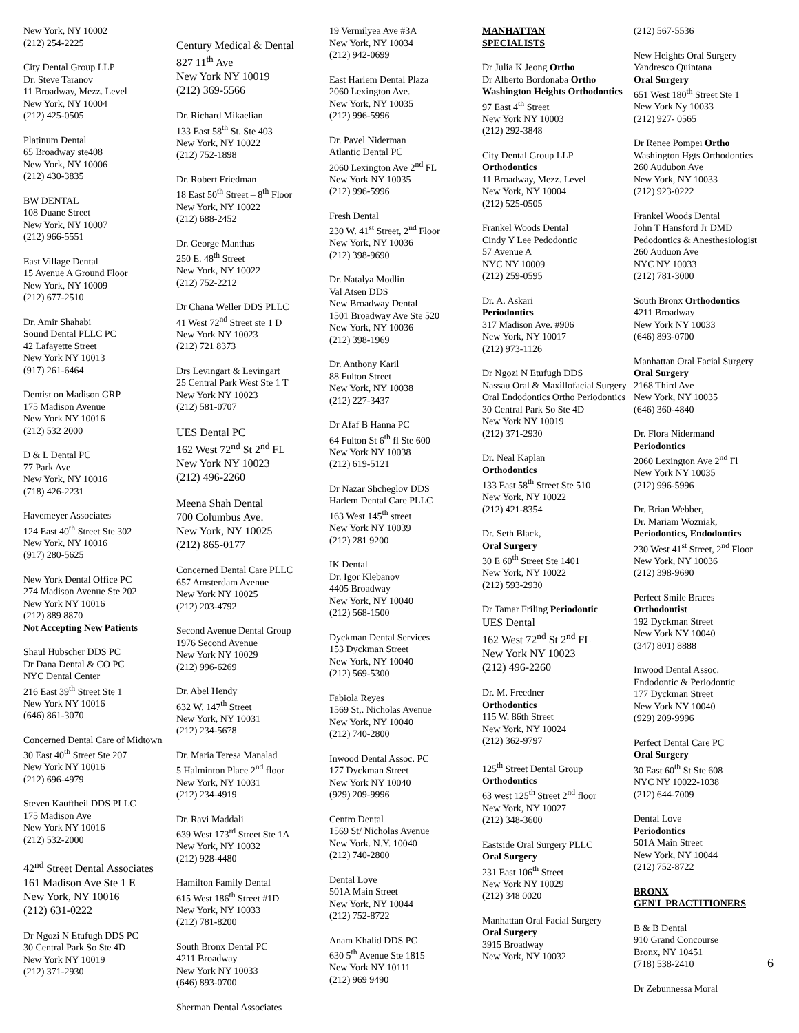New York, NY 10002
(212) 254-2225
City Dental Group LLP
Dr. Steve Taranov
11 Broadway, Mezz. Level
New York, NY 10004
(212) 425-0505
Platinum Dental
65 Broadway ste408
New York, NY 10006
(212) 430-3835
BW DENTAL
108 Duane Street
New York, NY 10007
(212) 966-5551
East Village Dental
15 Avenue A Ground Floor
New York, NY 10009
(212) 677-2510
Dr. Amir Shahabi
Sound Dental PLLC PC
42 Lafayette Street
New York NY 10013
(917) 261-6464
Dentist on Madison GRP
175 Madison Avenue
New York NY 10016
(212) 532 2000
D & L Dental PC
77 Park Ave
New York, NY 10016
(718) 426-2231
Havemeyer Associates
124 East 40<sup>th</sup> Street Ste 302
New York, NY 10016
(917) 280-5625
New York Dental Office PC
274 Madison Avenue Ste 202
New York NY 10016
(212) 889 8870
Not Accepting New Patients
Shaul Hubscher DDS PC
Dr Dana Dental & CO PC
NYC Dental Center
216 East 39<sup>th</sup> Street Ste 1
New York NY 10016
(646) 861-3070
Concerned Dental Care of Midtown
30 East 40<sup>th</sup> Street Ste 207
New York NY 10016
(212) 696-4979
Steven Kauftheil DDS PLLC
175 Madison Ave
New York NY 10016
(212) 532-2000
42<sup>nd</sup> Street Dental Associates
161 Madison Ave Ste 1 E
New York, NY 10016
(212) 631-0222
Dr Ngozi N Etufugh DDS PC
30 Central Park So Ste 4D
New York NY 10019
(212) 371-2930
Century Medical & Dental
827 11<sup>th</sup> Ave
New York NY 10019
(212) 369-5566
Dr. Richard Mikaelian
133 East 58<sup>th</sup> St. Ste 403
New York, NY 10022
(212) 752-1898
Dr. Robert Friedman
18 East 50<sup>th</sup> Street – 8<sup>th</sup> Floor
New York, NY 10022
(212) 688-2452
Dr. George Manthas
250 E. 48<sup>th</sup> Street
New York, NY 10022
(212) 752-2212
Dr Chana Weller DDS PLLC
41 West 72<sup>nd</sup> Street ste 1 D
New York NY 10023
(212) 721 8373
Drs Levingart & Levingart
25 Central Park West Ste 1 T
New York NY 10023
(212) 581-0707
UES Dental PC
162 West 72<sup>nd</sup> St 2<sup>nd</sup> FL
New York NY 10023
(212) 496-2260
Meena Shah Dental
700 Columbus Ave.
New York, NY 10025
(212) 865-0177
Concerned Dental Care PLLC
657 Amsterdam Avenue
New York NY 10025
(212) 203-4792
Second Avenue Dental Group
1976 Second Avenue
New York NY 10029
(212) 996-6269
Dr. Abel Hendy
632 W. 147<sup>th</sup> Street
New York, NY 10031
(212) 234-5678
Dr. Maria Teresa Manalad
5 Halminton Place 2<sup>nd</sup> floor
New York, NY 10031
(212) 234-4919
Dr. Ravi Maddali
639 West 173<sup>rd</sup> Street Ste 1A
New York, NY 10032
(212) 928-4480
Hamilton Family Dental
615 West 186<sup>th</sup> Street #1D
New York, NY 10033
(212) 781-8200
South Bronx Dental PC
4211 Broadway
New York NY 10033
(646) 893-0700
Sherman Dental Associates
19 Vermilyea Ave #3A
New York, NY 10034
(212) 942-0699
East Harlem Dental Plaza
2060 Lexington Ave.
New York, NY 10035
(212) 996-5996
Dr. Pavel Niderman
Atlantic Dental PC
2060 Lexington Ave 2<sup>nd</sup> FL
New York NY 10035
(212) 996-5996
Fresh Dental
230 W. 41<sup>st</sup> Street, 2<sup>nd</sup> Floor
New York, NY 10036
(212) 398-9690
Dr. Natalya Modlin
Val Atsen DDS
New Broadway Dental
1501 Broadway Ave Ste 520
New York, NY 10036
(212) 398-1969
Dr. Anthony Karil
88 Fulton Street
New York, NY 10038
(212) 227-3437
Dr Afaf B Hanna PC
64 Fulton St 6<sup>th</sup> fl Ste 600
New York NY 10038
(212) 619-5121
Dr Nazar Shcheglov DDS
Harlem Dental Care PLLC
163 West 145<sup>th</sup> street
New York NY 10039
(212) 281 9200
IK Dental
Dr. Igor Klebanov
4405 Broadway
New York, NY 10040
(212) 568-1500
Dyckman Dental Services
153 Dyckman Street
New York, NY 10040
(212) 569-5300
Fabiola Reyes
1569 St,. Nicholas Avenue
New York, NY 10040
(212) 740-2800
Inwood Dental Assoc. PC
177 Dyckman Street
New York NY 10040
(929) 209-9996
Centro Dental
1569 St/ Nicholas Avenue
New York. N.Y. 10040
(212) 740-2800
Dental Love
501A Main Street
New York, NY 10044
(212) 752-8722
Anam Khalid DDS PC
630 5<sup>th</sup> Avenue Ste 1815
New York NY 10111
(212) 969 9490
MANHATTAN
SPECIALISTS
Dr Julia K Jeong Ortho
Dr Alberto Bordonaba Ortho
Washington Heights Orthodontics
97 East 4<sup>th</sup> Street
New York NY 10003
(212) 292-3848
City Dental Group LLP
Orthodontics
11 Broadway, Mezz. Level
New York, NY 10004
(212) 525-0505
Frankel Woods Dental
Cindy Y Lee Pedodontic
57 Avenue A
NYC NY 10009
(212) 259-0595
Dr. A. Askari
Periodontics
317 Madison Ave. #906
New York, NY 10017
(212) 973-1126
Dr Ngozi N Etufugh DDS
Nassau Oral & Maxillofacial Surgery
Oral Endodontics Ortho Periodontics
30 Central Park So Ste 4D
New York NY 10019
(212) 371-2930
Dr. Neal Kaplan
Orthodontics
133 East 58<sup>th</sup> Street Ste 510
New York, NY 10022
(212) 421-8354
Dr. Seth Black,
Oral Surgery
30 E 60<sup>th</sup> Street Ste 1401
New York, NY 10022
(212) 593-2930
Dr Tamar Friling Periodontic
UES Dental
162 West 72<sup>nd</sup> St 2<sup>nd</sup> FL
New York NY 10023
(212) 496-2260
Dr. M. Freedner
Orthodontics
115 W. 86th Street
New York, NY 10024
(212) 362-9797
125<sup>th</sup> Street Dental Group
Orthodontics
63 west 125<sup>th</sup> Street 2<sup>nd</sup> floor
New York, NY 10027
(212) 348-3600
Eastside Oral Surgery PLLC
Oral Surgery
231 East 106<sup>th</sup> Street
New York NY 10029
(212) 348 0020
Manhattan Oral Facial Surgery
Oral Surgery
3915 Broadway
New York, NY 10032
(212) 567-5536
New Heights Oral Surgery
Yandresco Quintana
Oral Surgery
651 West 180<sup>th</sup> Street Ste 1
New York Ny 10033
(212) 927- 0565
Dr Renee Pompei Ortho
Washington Hgts Orthodontics
260 Audubon Ave
New York, NY 10033
(212) 923-0222
Frankel Woods Dental
John T Hansford Jr DMD
Pedodontics & Anesthesiologist
260 Auduon Ave
NYC NY 10033
(212) 781-3000
South Bronx Orthodontics
4211 Broadway
New York NY 10033
(646) 893-0700
Manhattan Oral Facial Surgery
Oral Surgery
2168 Third Ave
New York, NY 10035
(646) 360-4840
Dr. Flora Nidermand
Periodontics
2060 Lexington Ave 2<sup>nd</sup> Fl
New York NY 10035
(212) 996-5996
Dr. Brian Webber,
Dr. Mariam Wozniak,
Periodontics, Endodontics
230 West 41<sup>st</sup> Street, 2<sup>nd</sup> Floor
New York, NY 10036
(212) 398-9690
Perfect Smile Braces
Orthodontist
192 Dyckman Street
New York NY 10040
(347) 801) 8888
Inwood Dental Assoc.
Endodontic & Periodontic
177 Dyckman Street
New York NY 10040
(929) 209-9996
Perfect Dental Care PC
Oral Surgery
30 East 60<sup>th</sup> St Ste 608
NYC NY 10022-1038
(212) 644-7009
Dental Love
Periodontics
501A Main Street
New York, NY 10044
(212) 752-8722
BRONX
GEN'L PRACTITIONERS
B & B Dental
910 Grand Concourse
Bronx, NY 10451
(718) 538-2410
Dr Zebunnessa Moral
6